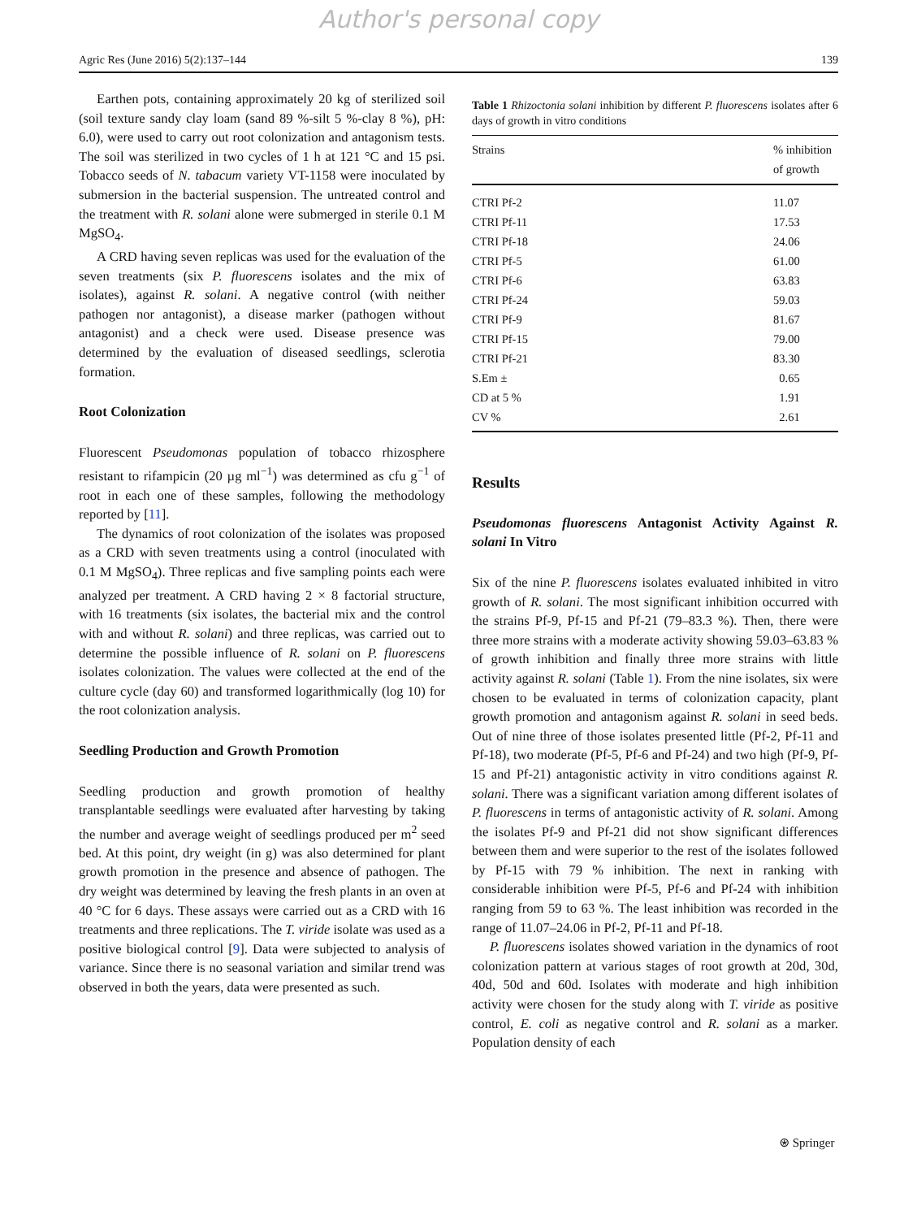Author's personal copy
Agric Res (June 2016) 5(2):137–144 139
Earthen pots, containing approximately 20 kg of sterilized soil (soil texture sandy clay loam (sand 89 %-silt 5 %-clay 8 %), pH: 6.0), were used to carry out root colonization and antagonism tests. The soil was sterilized in two cycles of 1 h at 121 °C and 15 psi. Tobacco seeds of N. tabacum variety VT-1158 were inoculated by submersion in the bacterial suspension. The untreated control and the treatment with R. solani alone were submerged in sterile 0.1 M MgSO<sub>4</sub>.
A CRD having seven replicas was used for the evaluation of the seven treatments (six P. fluorescens isolates and the mix of isolates), against R. solani. A negative control (with neither pathogen nor antagonist), a disease marker (pathogen without antagonist) and a check were used. Disease presence was determined by the evaluation of diseased seedlings, sclerotia formation.
Root Colonization
Fluorescent Pseudomonas population of tobacco rhizosphere resistant to rifampicin (20 µg ml<sup>−1</sup>) was determined as cfu g<sup>−1</sup> of root in each one of these samples, following the methodology reported by [11].
The dynamics of root colonization of the isolates was proposed as a CRD with seven treatments using a control (inoculated with 0.1 M MgSO<sub>4</sub>). Three replicas and five sampling points each were analyzed per treatment. A CRD having 2 × 8 factorial structure, with 16 treatments (six isolates, the bacterial mix and the control with and without R. solani) and three replicas, was carried out to determine the possible influence of R. solani on P. fluorescens isolates colonization. The values were collected at the end of the culture cycle (day 60) and transformed logarithmically (log 10) for the root colonization analysis.
Seedling Production and Growth Promotion
Seedling production and growth promotion of healthy transplantable seedlings were evaluated after harvesting by taking the number and average weight of seedlings produced per m<sup>2</sup> seed bed. At this point, dry weight (in g) was also determined for plant growth promotion in the presence and absence of pathogen. The dry weight was determined by leaving the fresh plants in an oven at 40 °C for 6 days. These assays were carried out as a CRD with 16 treatments and three replications. The T. viride isolate was used as a positive biological control [9]. Data were subjected to analysis of variance. Since there is no seasonal variation and similar trend was observed in both the years, data were presented as such.
Table 1 Rhizoctonia solani inhibition by different P. fluorescens isolates after 6 days of growth in vitro conditions
| Strains | % inhibition of growth |
| --- | --- |
| CTRI Pf-2 | 11.07 |
| CTRI Pf-11 | 17.53 |
| CTRI Pf-18 | 24.06 |
| CTRI Pf-5 | 61.00 |
| CTRI Pf-6 | 63.83 |
| CTRI Pf-24 | 59.03 |
| CTRI Pf-9 | 81.67 |
| CTRI Pf-15 | 79.00 |
| CTRI Pf-21 | 83.30 |
| S.Em ± | 0.65 |
| CD at 5 % | 1.91 |
| CV % | 2.61 |
Results
Pseudomonas fluorescens Antagonist Activity Against R. solani In Vitro
Six of the nine P. fluorescens isolates evaluated inhibited in vitro growth of R. solani. The most significant inhibition occurred with the strains Pf-9, Pf-15 and Pf-21 (79–83.3 %). Then, there were three more strains with a moderate activity showing 59.03–63.83 % of growth inhibition and finally three more strains with little activity against R. solani (Table 1). From the nine isolates, six were chosen to be evaluated in terms of colonization capacity, plant growth promotion and antagonism against R. solani in seed beds. Out of nine three of those isolates presented little (Pf-2, Pf-11 and Pf-18), two moderate (Pf-5, Pf-6 and Pf-24) and two high (Pf-9, Pf-15 and Pf-21) antagonistic activity in vitro conditions against R. solani. There was a significant variation among different isolates of P. fluorescens in terms of antagonistic activity of R. solani. Among the isolates Pf-9 and Pf-21 did not show significant differences between them and were superior to the rest of the isolates followed by Pf-15 with 79 % inhibition. The next in ranking with considerable inhibition were Pf-5, Pf-6 and Pf-24 with inhibition ranging from 59 to 63 %. The least inhibition was recorded in the range of 11.07–24.06 in Pf-2, Pf-11 and Pf-18.
P. fluorescens isolates showed variation in the dynamics of root colonization pattern at various stages of root growth at 20d, 30d, 40d, 50d and 60d. Isolates with moderate and high inhibition activity were chosen for the study along with T. viride as positive control, E. coli as negative control and R. solani as a marker. Population density of each
⍟ Springer